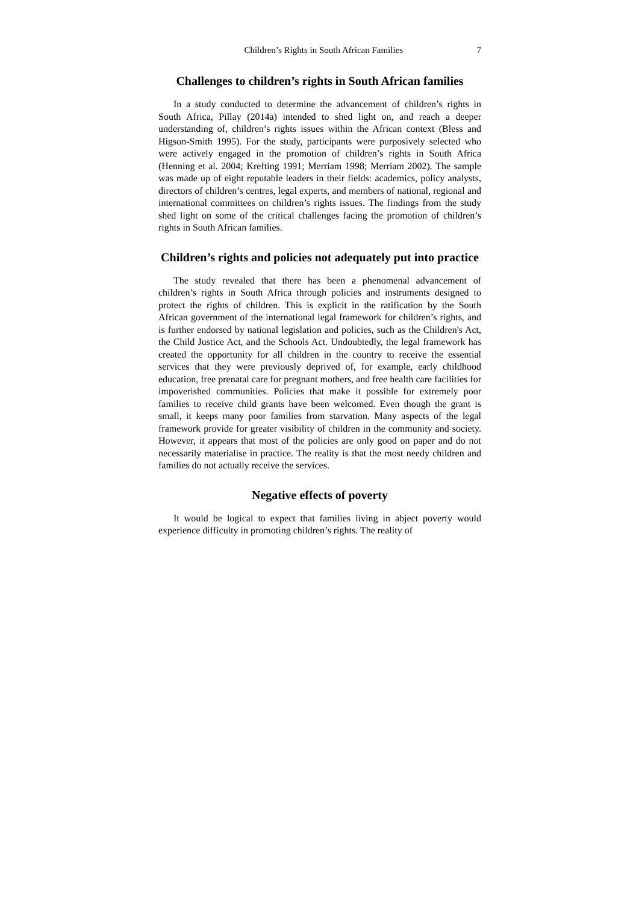Children’s Rights in South African Families 7
Challenges to children’s rights in South African families
In a study conducted to determine the advancement of children’s rights in South Africa, Pillay (2014a) intended to shed light on, and reach a deeper understanding of, children’s rights issues within the African context (Bless and Higson-Smith 1995). For the study, participants were purposively selected who were actively engaged in the promotion of children’s rights in South Africa (Henning et al. 2004; Krefting 1991; Merriam 1998; Merriam 2002). The sample was made up of eight reputable leaders in their fields: academics, policy analysts, directors of children’s centres, legal experts, and members of national, regional and international committees on children’s rights issues. The findings from the study shed light on some of the critical challenges facing the promotion of children’s rights in South African families.
Children’s rights and policies not adequately put into practice
The study revealed that there has been a phenomenal advancement of children’s rights in South Africa through policies and instruments designed to protect the rights of children. This is explicit in the ratification by the South African government of the international legal framework for children’s rights, and is further endorsed by national legislation and policies, such as the Children's Act, the Child Justice Act, and the Schools Act. Undoubtedly, the legal framework has created the opportunity for all children in the country to receive the essential services that they were previously deprived of, for example, early childhood education, free prenatal care for pregnant mothers, and free health care facilities for impoverished communities. Policies that make it possible for extremely poor families to receive child grants have been welcomed. Even though the grant is small, it keeps many poor families from starvation. Many aspects of the legal framework provide for greater visibility of children in the community and society. However, it appears that most of the policies are only good on paper and do not necessarily materialise in practice. The reality is that the most needy children and families do not actually receive the services.
Negative effects of poverty
It would be logical to expect that families living in abject poverty would experience difficulty in promoting children’s rights. The reality of